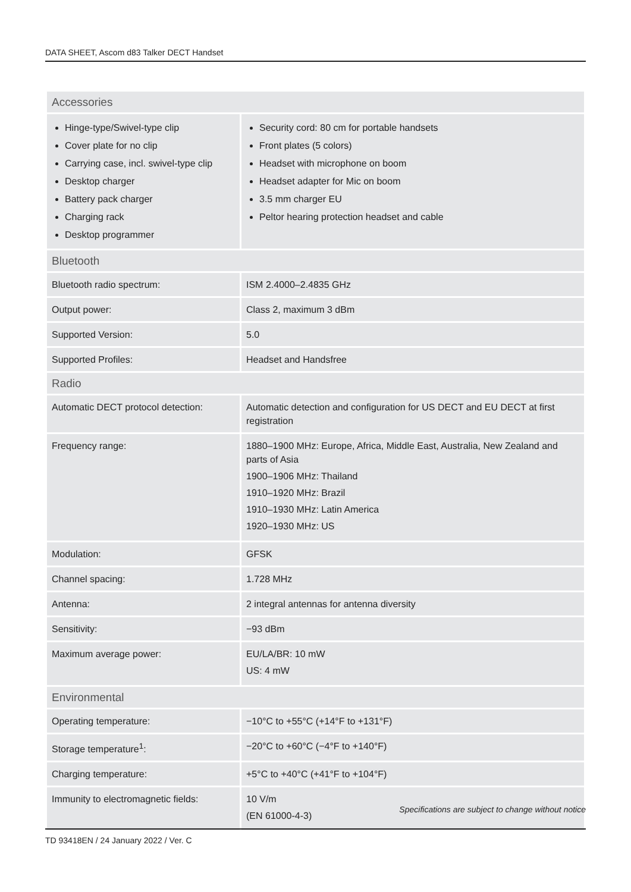DATA SHEET, Ascom d83 Talker DECT Handset
| Accessories | |
| --- | --- |
| Hinge-type/Swivel-type clip Cover plate for no clip Carrying case, incl. swivel-type clip Desktop charger Battery pack charger Charging rack Desktop programmer | Security cord: 80 cm for portable handsets Front plates (5 colors) Headset with microphone on boom Headset adapter for Mic on boom 3.5 mm charger EU Peltor hearing protection headset and cable |
| Bluetooth | |
| Bluetooth radio spectrum: | ISM 2.4000–2.4835 GHz |
| Output power: | Class 2, maximum 3 dBm |
| Supported Version: | 5.0 |
| Supported Profiles: | Headset and Handsfree |
| Radio | |
| Automatic DECT protocol detection: | Automatic detection and configuration for US DECT and EU DECT at first registration |
| Frequency range: | 1880–1900 MHz: Europe, Africa, Middle East, Australia, New Zealand and parts of Asia 1900–1906 MHz: Thailand 1910–1920 MHz: Brazil 1910–1930 MHz: Latin America 1920–1930 MHz: US |
| Modulation: | GFSK |
| Channel spacing: | 1.728 MHz |
| Antenna: | 2 integral antennas for antenna diversity |
| Sensitivity: | −93 dBm |
| Maximum average power: | EU/LA/BR: 10 mW US: 4 mW |
| Environmental | |
| Operating temperature: | −10°C to +55°C (+14°F to +131°F) |
| Storage temperature<sup>1</sup>: | −20°C to +60°C (−4°F to +140°F) |
| Charging temperature: | +5°C to +40°C (+41°F to +104°F) |
| Immunity to electromagnetic fields: | 10 V/m (EN 61000-4-3) |
Specifications are subject to change without notice
TD 93418EN / 24 January 2022 / Ver. C